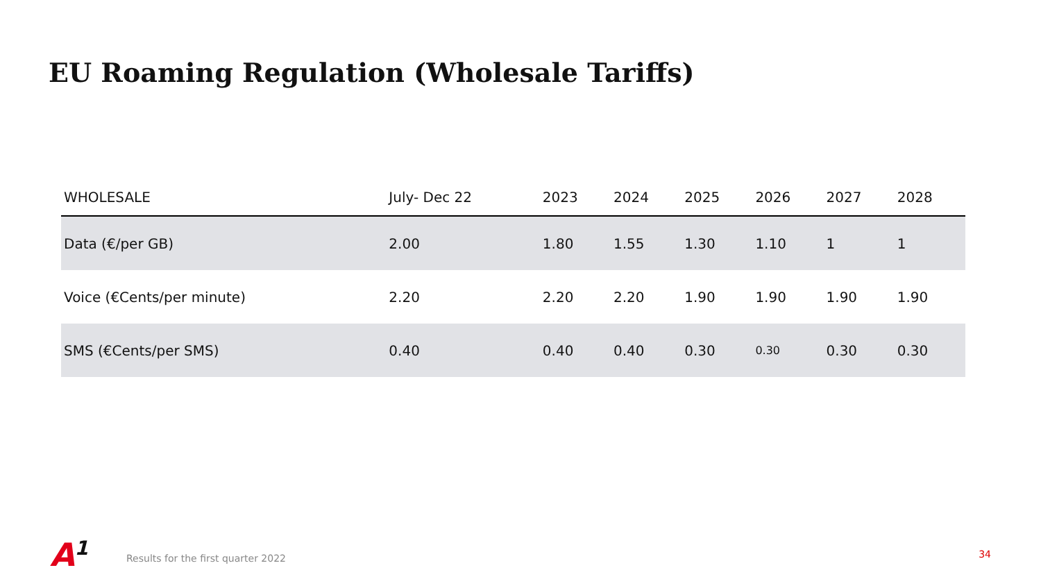EU Roaming Regulation (Wholesale Tariffs)
| WHOLESALE | July- Dec 22 | 2023 | 2024 | 2025 | 2026 | 2027 | 2028 |
| --- | --- | --- | --- | --- | --- | --- | --- |
| Data (€/per GB) | 2.00 | 1.80 | 1.55 | 1.30 | 1.10 | 1 | 1 |
| Voice (€Cents/per minute) | 2.20 | 2.20 | 2.20 | 1.90 | 1.90 | 1.90 | 1.90 |
| SMS (€Cents/per SMS) | 0.40 | 0.40 | 0.40 | 0.30 | 0.30 | 0.30 | 0.30 |
A<sup>1</sup>
Results for the first quarter 2022
34